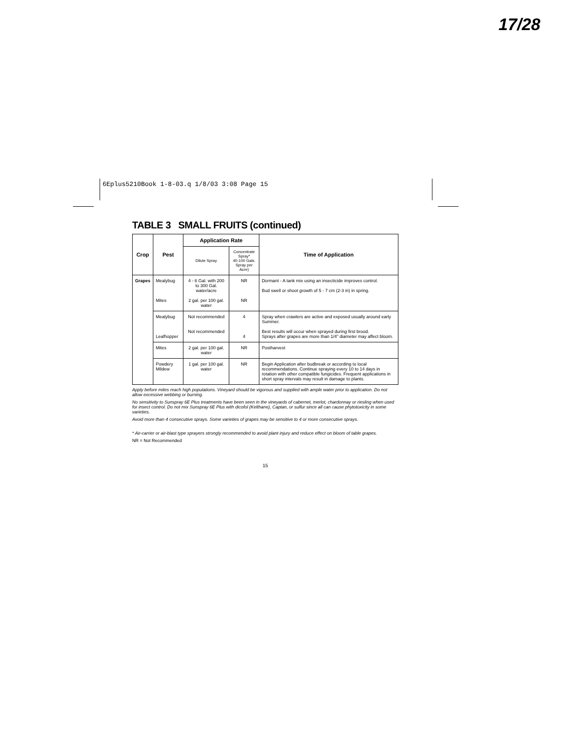17/28
6Eplus5210Book 1-8-03.q 1/8/03 3:08 Page 15
TABLE 3 SMALL FRUITS (continued)
| Crop | Pest | Application Rate | | Time of Application |
| --- | --- | --- | --- | --- |
| | | Dilute Spray | Concentrate Spray* 40-100 Gals. Spray per Acre) | |
| Grapes | Mealybug Mites | 4 - 6 Gal. with 200 to 300 Gal. water/acre 2 gal. per 100 gal. water | NR NR | Dormant - A tank mix using an insecticide improves control. Bud swell or shoot growth of 5 - 7 cm (2-3 in) in spring. |
| | Mealybug Leafhopper | Not recommended Not recommended | 4 4 | Spray when crawlers are active and exposed usually around early Summer. Best results will occur when sprayed during first brood. Sprays after grapes are more than 1/4" diameter may affect bloom. |
| | Mites | 2 gal. per 100 gal. water | NR | Postharvest |
| | Powdery Mildew | 1 gal. per 100 gal. water | NR | Begin Application after budbreak or according to local recommendations. Continue spraying every 10 to 14 days in rotation with other compatible fungicides. Frequent applications in short spray intervals may result in damage to plants. |
Apply before mites reach high populations. Vineyard should be vigorous and supplied with ample water prior to application. Do not allow excessive webbing or burning.
No sensitivity to Sunspray 6E Plus treatments have been seen in the vineyards of cabernet, merlot, chardonnay or riesling when used for insect control. Do not mix Sunspray 6E Plus with dicofol (Kelthane), Captan, or sulfur since all can cause phytotoxicity in some varieties.
Avoid more than 4 consecutive sprays. Some varieties of grapes may be sensitive to 4 or more consecutive sprays.
* Air-carrier or air-blast type sprayers strongly recommended to avoid plant injury and reduce effect on bloom of table grapes.
NR = Not Recommended
15